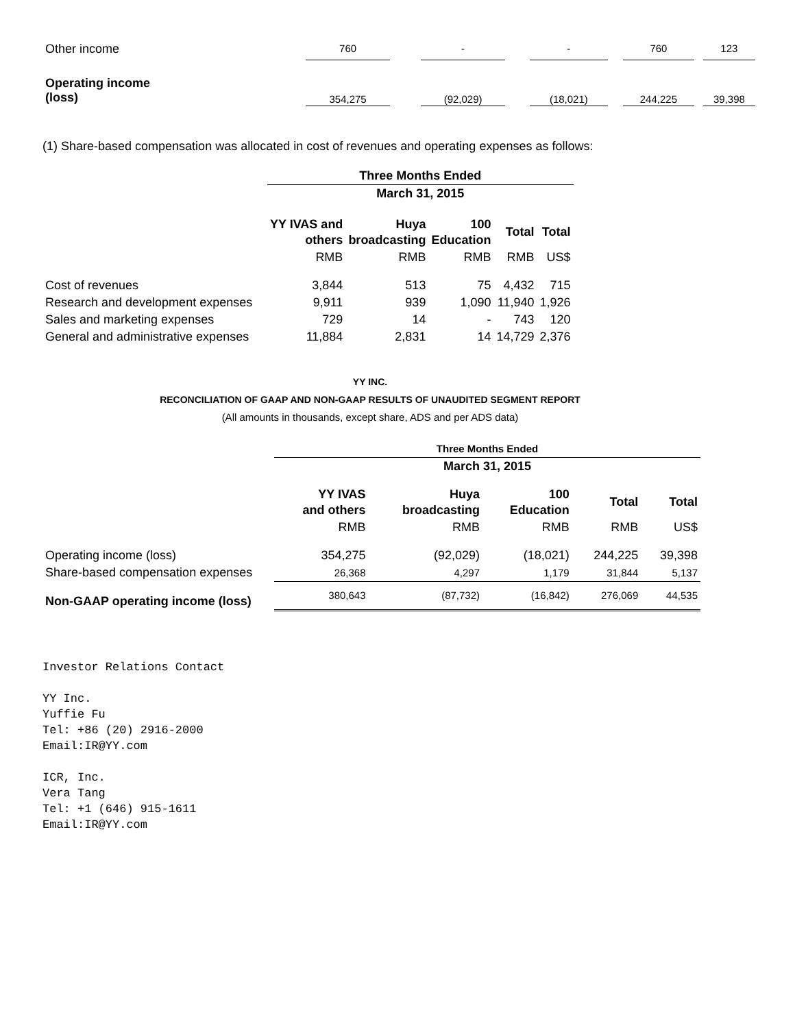| Other income | 760 | | - | | - | | 760 | | 123 |
| Operating income (loss) | 354,275 | | (92,029) | | (18,021) | | 244,225 | | 39,398 |
(1) Share-based compensation was allocated in cost of revenues and operating expenses as follows:
| | Three Months Ended | | | | |
| | March 31, 2015 | | | | |
| | YY IVAS and others | Huya broadcasting | 100 Education | Total | Total |
| | RMB | RMB | RMB | RMB | US$ |
| Cost of revenues | 3,844 | 513 | 75 | 4,432 | 715 |
| Research and development expenses | 9,911 | 939 | 1,090 | 11,940 | 1,926 |
| Sales and marketing expenses | 729 | 14 | - | 743 | 120 |
| General and administrative expenses | 11,884 | 2,831 | 14 | 14,729 | 2,376 |
YY INC.
RECONCILIATION OF GAAP AND NON-GAAP RESULTS OF UNAUDITED SEGMENT REPORT
(All amounts in thousands, except share, ADS and per ADS data)
| | Three Months Ended | | | | |
| | March 31, 2015 | | | | |
| | YY IVAS and others | Huya broadcasting | 100 Education | Total | Total |
| | RMB | RMB | RMB | RMB | US$ |
| Operating income (loss) | 354,275 | (92,029) | (18,021) | 244,225 | 39,398 |
| Share-based compensation expenses | 26,368 | 4,297 | 1,179 | 31,844 | 5,137 |
| Non-GAAP operating income (loss) | 380,643 | (87,732) | (16,842) | 276,069 | 44,535 |
Investor Relations Contact
YY Inc.
Yuffie Fu
Tel: +86 (20) 2916-2000
Email:IR@YY.com
ICR, Inc.
Vera Tang
Tel: +1 (646) 915-1611
Email:IR@YY.com